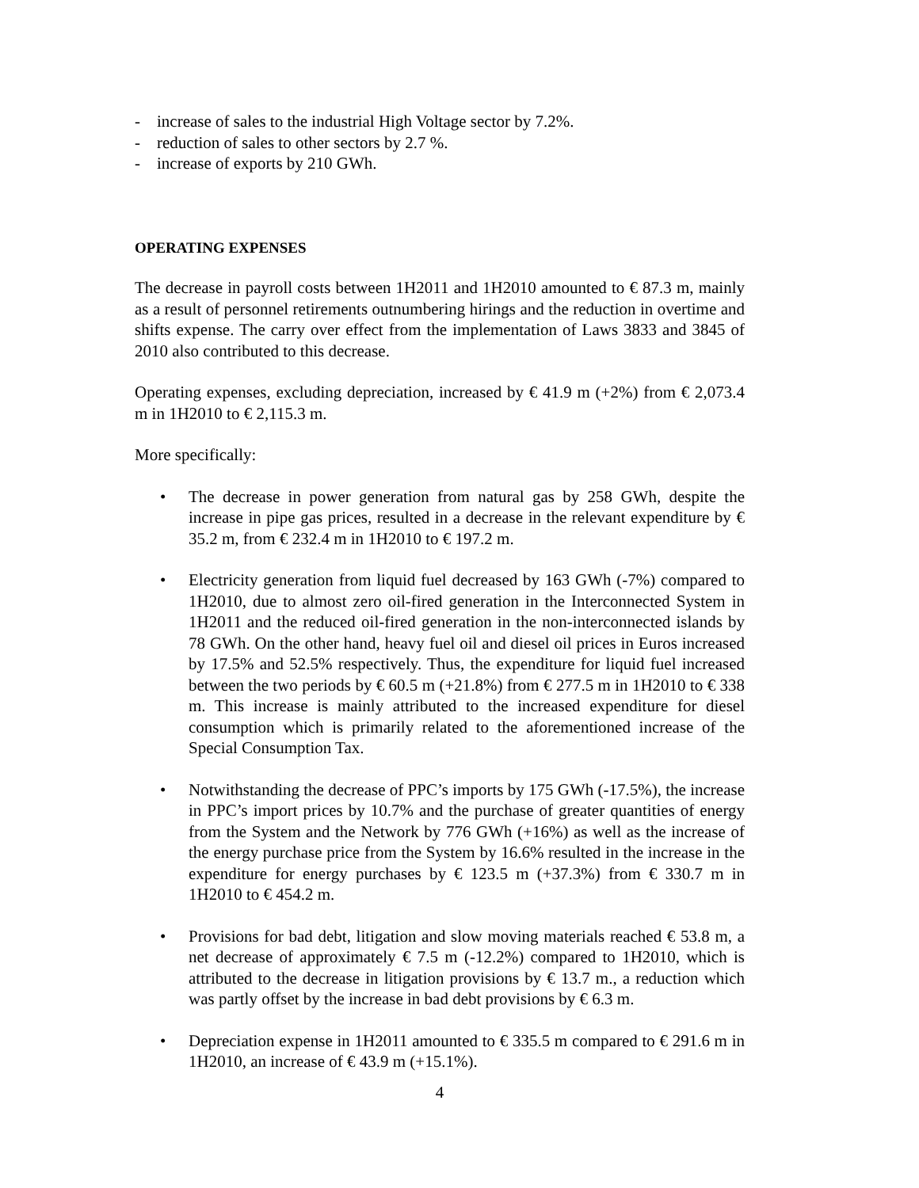- increase of sales to the industrial High Voltage sector by 7.2%.
- reduction of sales to other sectors by 2.7 %.
- increase of exports by 210 GWh.
OPERATING EXPENSES
The decrease in payroll costs between 1H2011 and 1H2010 amounted to € 87.3 m, mainly as a result of personnel retirements outnumbering hirings and the reduction in overtime and shifts expense. The carry over effect from the implementation of Laws 3833 and 3845 of 2010 also contributed to this decrease.
Operating expenses, excluding depreciation, increased by € 41.9 m (+2%) from € 2,073.4 m in 1H2010 to € 2,115.3 m.
More specifically:
• The decrease in power generation from natural gas by 258 GWh, despite the increase in pipe gas prices, resulted in a decrease in the relevant expenditure by € 35.2 m, from € 232.4 m in 1H2010 to € 197.2 m.
• Electricity generation from liquid fuel decreased by 163 GWh (-7%) compared to 1H2010, due to almost zero oil-fired generation in the Interconnected System in 1H2011 and the reduced oil-fired generation in the non-interconnected islands by 78 GWh. On the other hand, heavy fuel oil and diesel oil prices in Euros increased by 17.5% and 52.5% respectively. Thus, the expenditure for liquid fuel increased between the two periods by € 60.5 m (+21.8%) from € 277.5 m in 1H2010 to € 338 m. This increase is mainly attributed to the increased expenditure for diesel consumption which is primarily related to the aforementioned increase of the Special Consumption Tax.
• Notwithstanding the decrease of PPC’s imports by 175 GWh (-17.5%), the increase in PPC’s import prices by 10.7% and the purchase of greater quantities of energy from the System and the Network by 776 GWh (+16%) as well as the increase of the energy purchase price from the System by 16.6% resulted in the increase in the expenditure for energy purchases by € 123.5 m (+37.3%) from € 330.7 m in 1H2010 to € 454.2 m.
• Provisions for bad debt, litigation and slow moving materials reached € 53.8 m, a net decrease of approximately € 7.5 m (-12.2%) compared to 1H2010, which is attributed to the decrease in litigation provisions by € 13.7 m., a reduction which was partly offset by the increase in bad debt provisions by € 6.3 m.
• Depreciation expense in 1H2011 amounted to € 335.5 m compared to € 291.6 m in 1H2010, an increase of € 43.9 m (+15.1%).
4